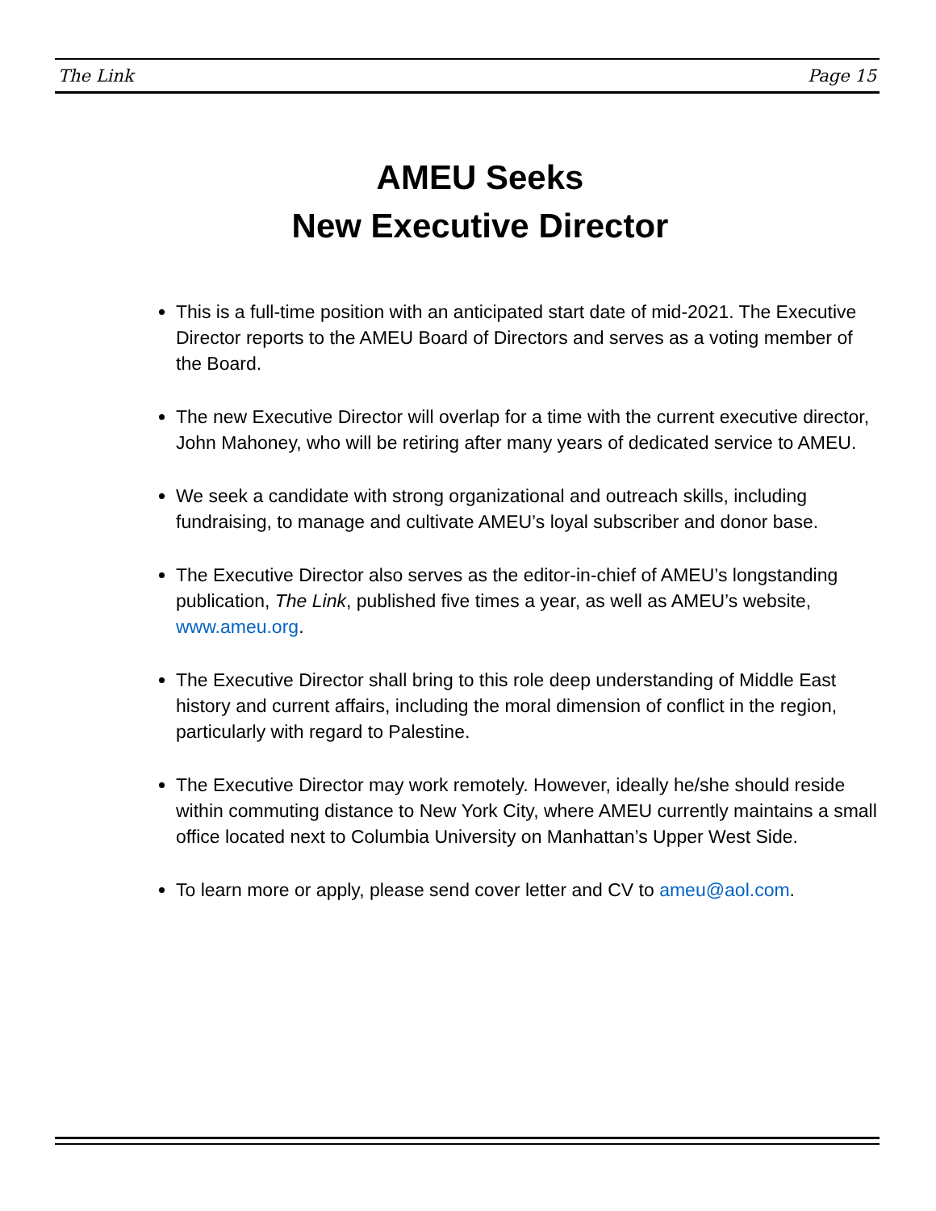The Link Page 15
AMEU Seeks
New Executive Director
This is a full-time position with an anticipated start date of mid-2021. The Executive Director reports to the AMEU Board of Directors and serves as a voting member of the Board.
The new Executive Director will overlap for a time with the current executive director, John Mahoney, who will be retiring after many years of dedicated service to AMEU.
We seek a candidate with strong organizational and outreach skills, including fundraising, to manage and cultivate AMEU’s loyal subscriber and donor base.
The Executive Director also serves as the editor-in-chief of AMEU’s longstanding publication, The Link, published five times a year, as well as AMEU’s website, www.ameu.org.
The Executive Director shall bring to this role deep understanding of Middle East history and current affairs, including the moral dimension of conflict in the region, particularly with regard to Palestine.
The Executive Director may work remotely. However, ideally he/she should reside within commuting distance to New York City, where AMEU currently maintains a small office located next to Columbia University on Manhattan’s Upper West Side.
To learn more or apply, please send cover letter and CV to ameu@aol.com.